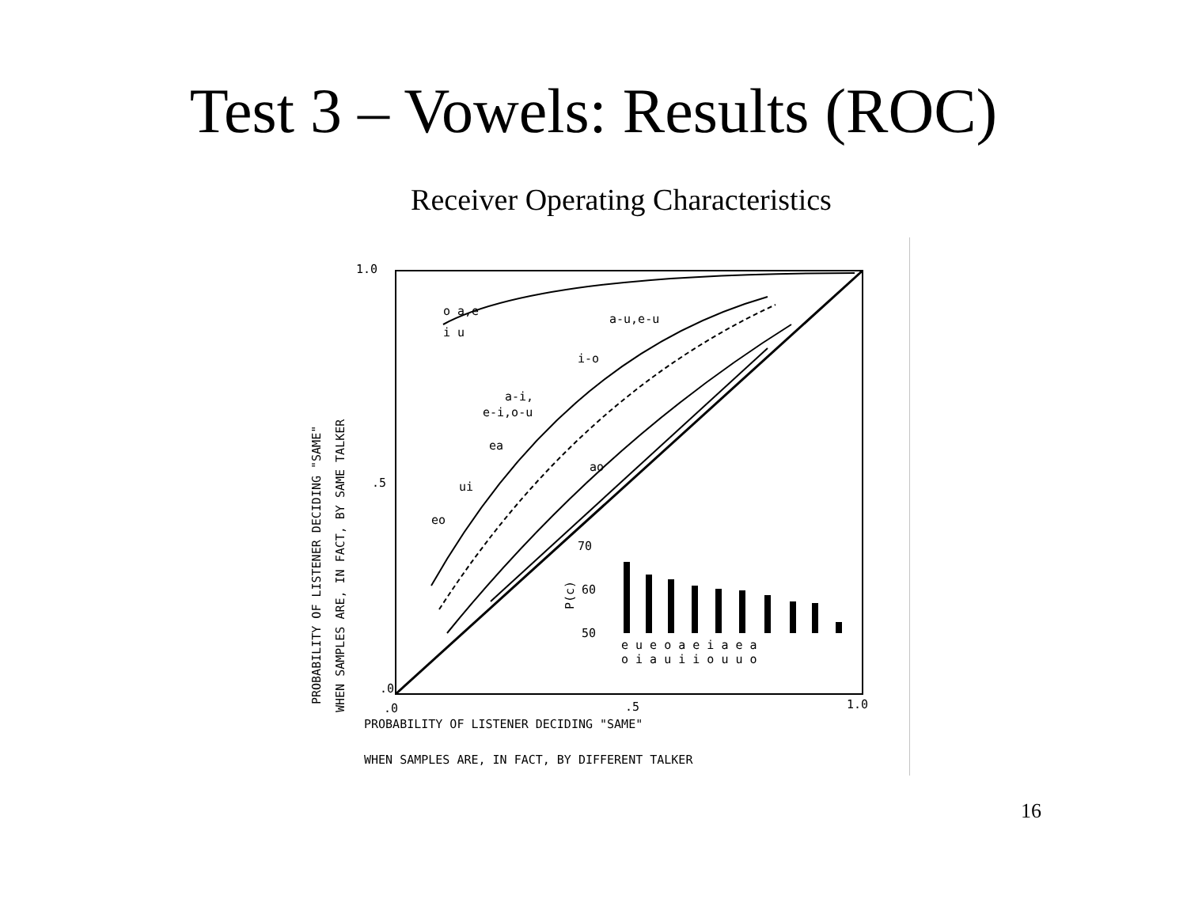Test 3 – Vowels: Results (ROC)
Receiver Operating Characteristics
1.0
.5
.0
.0
.5
1.0
o a,e
i u
a-u,e-u
i-o
a-i,
e-i,o-u
ea
ui
ao
eo
70
60
50
e u e o a e i a e a
o i a u i i o u u o
PROBABILITY OF LISTENER DECIDING "SAME"
WHEN SAMPLES ARE, IN FACT, BY DIFFERENT TALKER
PROBABILITY OF LISTENER DECIDING "SAME"
WHEN SAMPLES ARE, IN FACT, BY SAME TALKER
P(c)
16